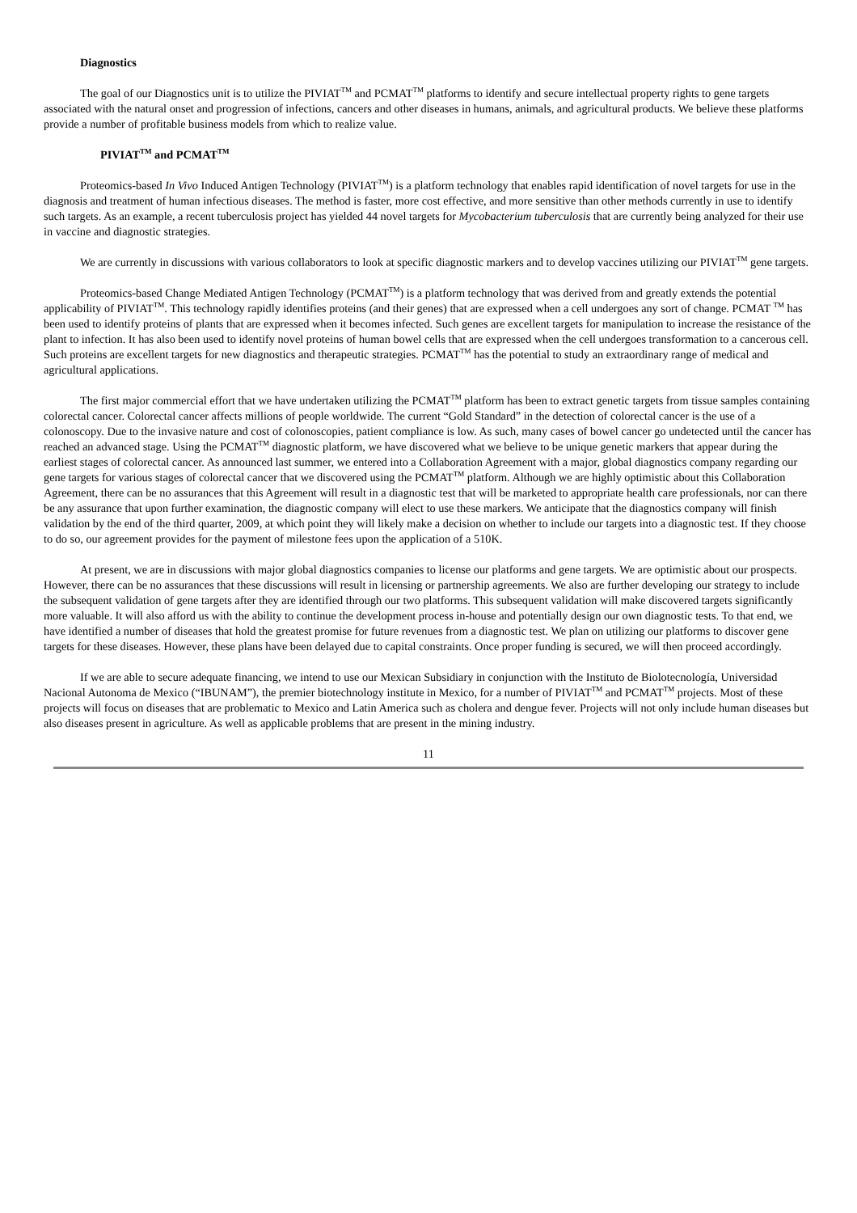Diagnostics
The goal of our Diagnostics unit is to utilize the PIVIAT<sup>TM</sup> and PCMAT<sup>TM</sup> platforms to identify and secure intellectual property rights to gene targets associated with the natural onset and progression of infections, cancers and other diseases in humans, animals, and agricultural products. We believe these platforms provide a number of profitable business models from which to realize value.
PIVIAT<sup>TM</sup> and PCMAT<sup>TM</sup>
Proteomics-based In Vivo Induced Antigen Technology (PIVIAT<sup>TM</sup>) is a platform technology that enables rapid identification of novel targets for use in the diagnosis and treatment of human infectious diseases. The method is faster, more cost effective, and more sensitive than other methods currently in use to identify such targets. As an example, a recent tuberculosis project has yielded 44 novel targets for Mycobacterium tuberculosis that are currently being analyzed for their use in vaccine and diagnostic strategies.
We are currently in discussions with various collaborators to look at specific diagnostic markers and to develop vaccines utilizing our PIVIAT<sup>TM</sup> gene targets.
Proteomics-based Change Mediated Antigen Technology (PCMAT<sup>TM</sup>) is a platform technology that was derived from and greatly extends the potential applicability of PIVIAT<sup>TM</sup>. This technology rapidly identifies proteins (and their genes) that are expressed when a cell undergoes any sort of change. PCMAT <sup>TM</sup> has been used to identify proteins of plants that are expressed when it becomes infected. Such genes are excellent targets for manipulation to increase the resistance of the plant to infection. It has also been used to identify novel proteins of human bowel cells that are expressed when the cell undergoes transformation to a cancerous cell. Such proteins are excellent targets for new diagnostics and therapeutic strategies. PCMAT<sup>TM</sup> has the potential to study an extraordinary range of medical and agricultural applications.
The first major commercial effort that we have undertaken utilizing the PCMAT<sup>TM</sup> platform has been to extract genetic targets from tissue samples containing colorectal cancer. Colorectal cancer affects millions of people worldwide. The current “Gold Standard” in the detection of colorectal cancer is the use of a colonoscopy. Due to the invasive nature and cost of colonoscopies, patient compliance is low. As such, many cases of bowel cancer go undetected until the cancer has reached an advanced stage. Using the PCMAT<sup>TM</sup> diagnostic platform, we have discovered what we believe to be unique genetic markers that appear during the earliest stages of colorectal cancer. As announced last summer, we entered into a Collaboration Agreement with a major, global diagnostics company regarding our gene targets for various stages of colorectal cancer that we discovered using the PCMAT<sup>TM</sup> platform. Although we are highly optimistic about this Collaboration Agreement, there can be no assurances that this Agreement will result in a diagnostic test that will be marketed to appropriate health care professionals, nor can there be any assurance that upon further examination, the diagnostic company will elect to use these markers. We anticipate that the diagnostics company will finish validation by the end of the third quarter, 2009, at which point they will likely make a decision on whether to include our targets into a diagnostic test. If they choose to do so, our agreement provides for the payment of milestone fees upon the application of a 510K.
At present, we are in discussions with major global diagnostics companies to license our platforms and gene targets. We are optimistic about our prospects. However, there can be no assurances that these discussions will result in licensing or partnership agreements. We also are further developing our strategy to include the subsequent validation of gene targets after they are identified through our two platforms. This subsequent validation will make discovered targets significantly more valuable. It will also afford us with the ability to continue the development process in-house and potentially design our own diagnostic tests. To that end, we have identified a number of diseases that hold the greatest promise for future revenues from a diagnostic test. We plan on utilizing our platforms to discover gene targets for these diseases. However, these plans have been delayed due to capital constraints. Once proper funding is secured, we will then proceed accordingly.
If we are able to secure adequate financing, we intend to use our Mexican Subsidiary in conjunction with the Instituto de Biolotecnología, Universidad Nacional Autonoma de Mexico (“IBUNAM”), the premier biotechnology institute in Mexico, for a number of PIVIAT<sup>TM</sup> and PCMAT<sup>TM</sup> projects. Most of these projects will focus on diseases that are problematic to Mexico and Latin America such as cholera and dengue fever. Projects will not only include human diseases but also diseases present in agriculture. As well as applicable problems that are present in the mining industry.
11